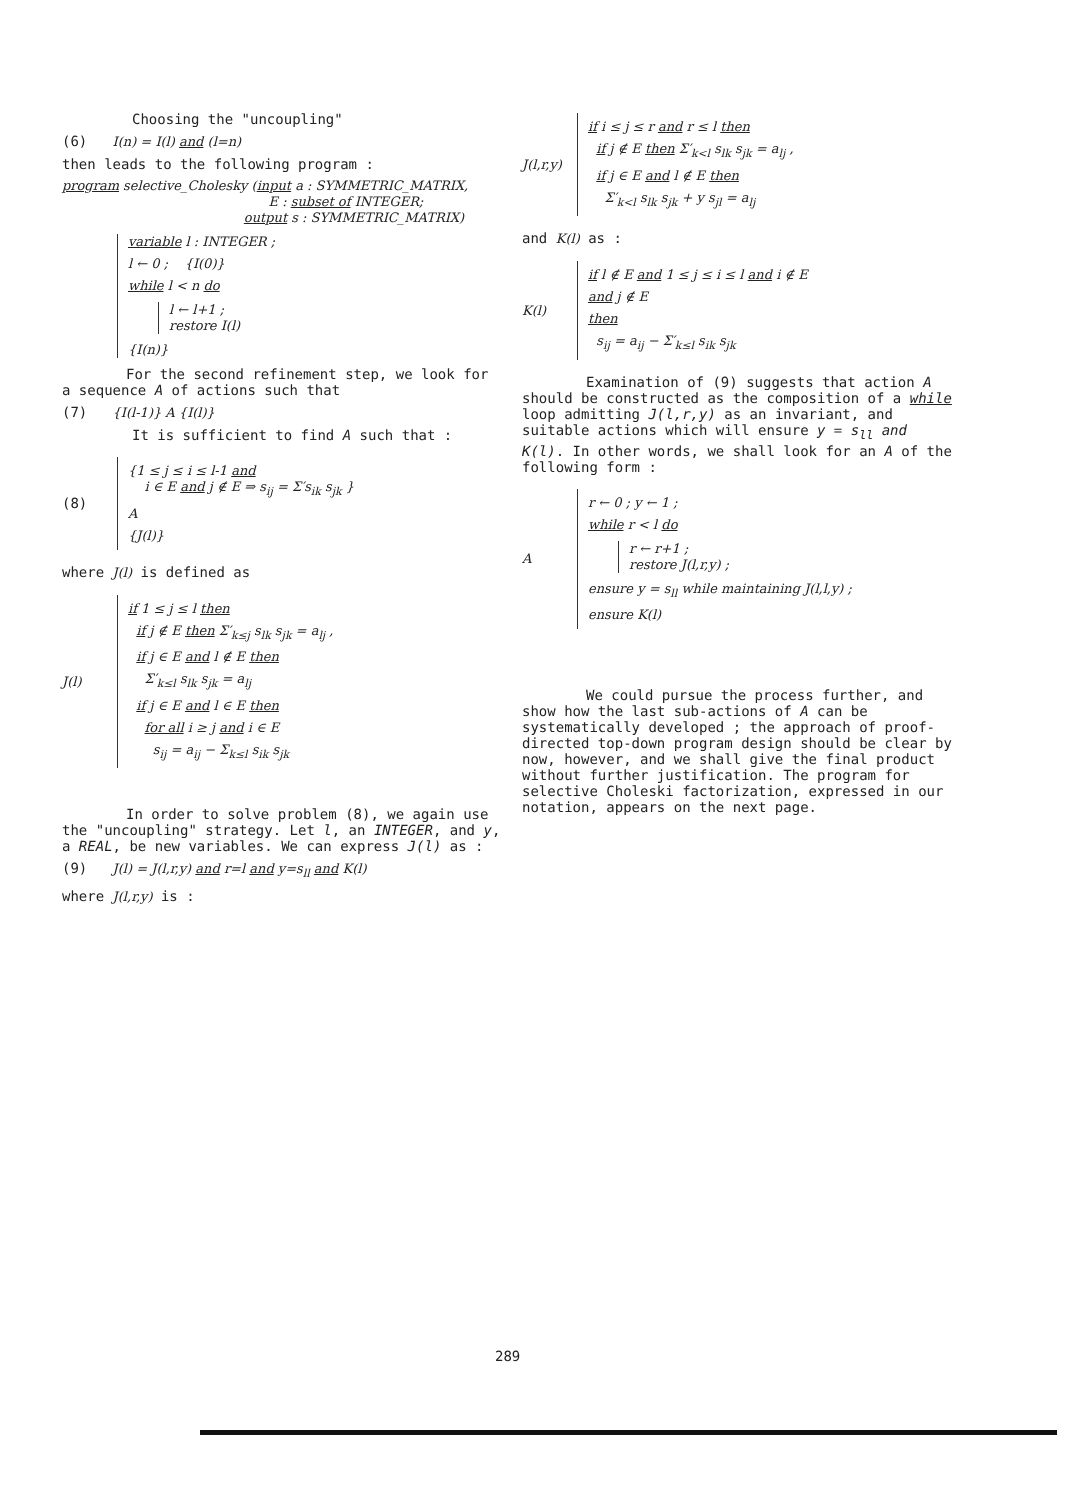Choosing the "uncoupling"
(6) I(n) = I(l) and (l=n)
then leads to the following program :
program selective_Cholesky (input a : SYMMETRIC_MATRIX,
E : subset of INTEGER;
output s : SYMMETRIC_MATRIX)
variable l : INTEGER ;
l ← 0 ; {I(0)}
while l < n do
l ← l+1 ;
restore I(l)
{I(n)}
For the second refinement step, we look for a sequence A of actions such that
(7) {I(l-1)} A {I(l)}
It is sufficient to find A such that :
(8)
{1 ≤ j ≤ i ≤ l-1 and
i ∈ E and j ∉ E ⇒ s<sub>ij</sub> = Σ′s<sub>ik</sub> s<sub>jk</sub> }
A
{J(l)}
where J(l) is defined as
J(l)
if 1 ≤ j ≤ l then
if j ∉ E then Σ′<sub>k≤j</sub> s<sub>lk</sub> s<sub>jk</sub> = a<sub>lj</sub> ,
if j ∈ E and l ∉ E then
Σ′<sub>k≤l</sub> s<sub>lk</sub> s<sub>jk</sub> = a<sub>lj</sub>
if j ∈ E and l ∈ E then
for all i ≥ j and i ∈ E
s<sub>ij</sub> = a<sub>ij</sub> − Σ<sub>k≤l</sub> s<sub>ik</sub> s<sub>jk</sub>
In order to solve problem (8), we again use the "uncoupling" strategy. Let l, an INTEGER, and y, a REAL, be new variables. We can express J(l) as :
(9) J(l) = J(l,r,y) and r=l and y=s<sub>ll</sub> and K(l)
where J(l,r,y) is :
J(l,r,y)
if i ≤ j ≤ r and r ≤ l then
if j ∉ E then Σ′<sub>k<l</sub> s<sub>lk</sub> s<sub>jk</sub> = a<sub>lj</sub> ,
if j ∈ E and l ∉ E then
Σ′<sub>k<l</sub> s<sub>lk</sub> s<sub>jk</sub> + y s<sub>jl</sub> = a<sub>lj</sub>
and K(l) as :
K(l)
if l ∉ E and 1 ≤ j ≤ i ≤ l and i ∉ E
and j ∉ E
then
s<sub>ij</sub> = a<sub>ij</sub> − Σ′<sub>k≤l</sub> s<sub>ik</sub> s<sub>jk</sub>
Examination of (9) suggests that action A should be constructed as the composition of a while loop admitting J(l,r,y) as an invariant, and suitable actions which will ensure y = s<sub>ll</sub> and K(l). In other words, we shall look for an A of the following form :
A
r ← 0 ; y ← 1 ;
while r < l do
r ← r+1 ;
restore J(l,r,y) ;
ensure y = s<sub>ll</sub> while maintaining J(l,l,y) ;
ensure K(l)
We could pursue the process further, and show how the last sub-actions of A can be systematically developed ; the approach of proof-directed top-down program design should be clear by now, however, and we shall give the final product without further justification. The program for selective Choleski factorization, expressed in our notation, appears on the next page.
289